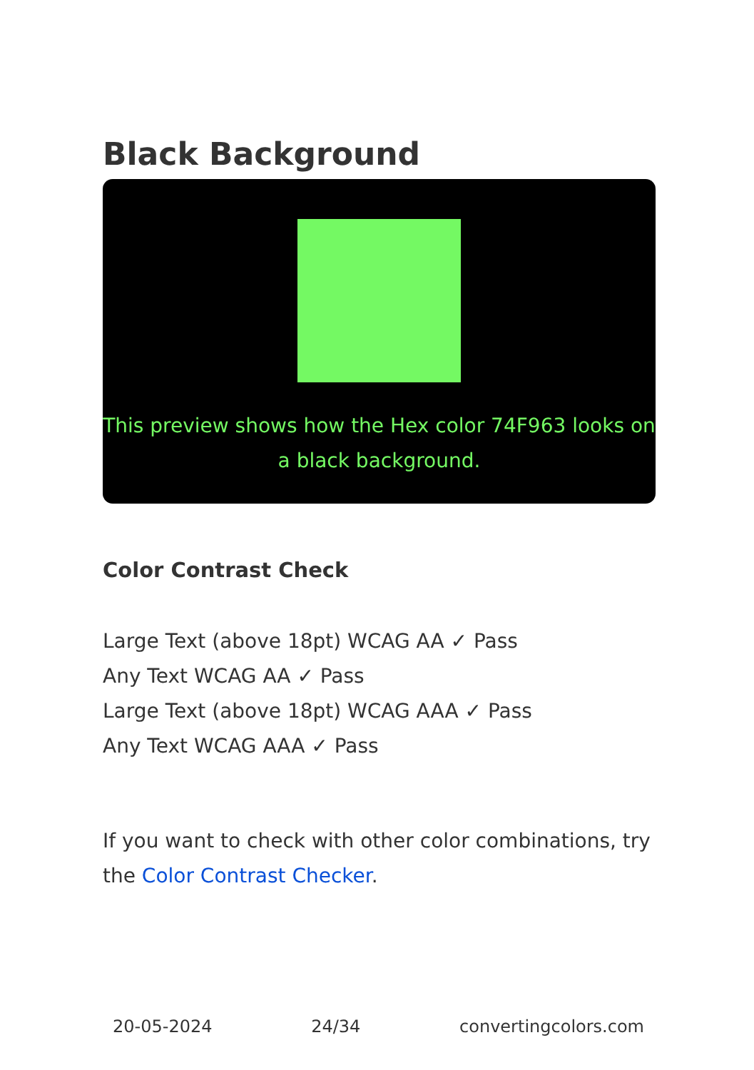Black Background
This preview shows how the Hex color 74F963 looks on a black background.
Color Contrast Check
Large Text (above 18pt) WCAG AA ✓ Pass
Any Text WCAG AA ✓ Pass
Large Text (above 18pt) WCAG AAA ✓ Pass
Any Text WCAG AAA ✓ Pass
If you want to check with other color combinations, try the Color Contrast Checker.
20-05-2024 24/34 convertingcolors.com